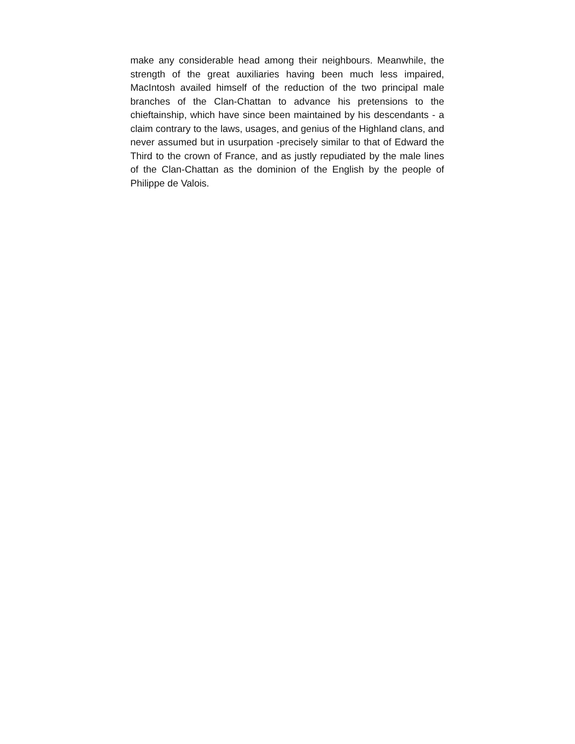make any considerable head among their neighbours. Meanwhile, the strength of the great auxiliaries having been much less impaired, MacIntosh availed himself of the reduction of the two principal male branches of the Clan-Chattan to advance his pretensions to the chieftainship, which have since been maintained by his descendants - a claim contrary to the laws, usages, and genius of the Highland clans, and never assumed but in usurpation -precisely similar to that of Edward the Third to the crown of France, and as justly repudiated by the male lines of the Clan-Chattan as the dominion of the English by the people of Philippe de Valois.